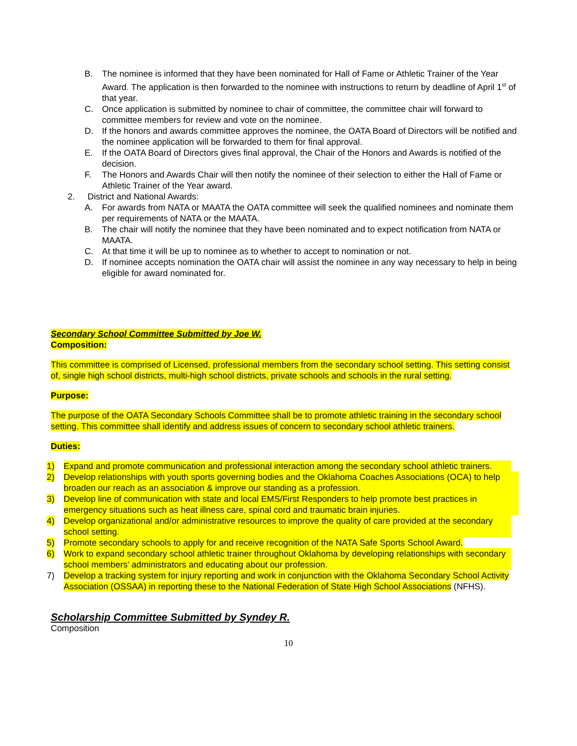B. The nominee is informed that they have been nominated for Hall of Fame or Athletic Trainer of the Year Award. The application is then forwarded to the nominee with instructions to return by deadline of April 1<sup>st</sup> of that year.
C. Once application is submitted by nominee to chair of committee, the committee chair will forward to committee members for review and vote on the nominee.
D. If the honors and awards committee approves the nominee, the OATA Board of Directors will be notified and the nominee application will be forwarded to them for final approval.
E. If the OATA Board of Directors gives final approval, the Chair of the Honors and Awards is notified of the decision.
F. The Honors and Awards Chair will then notify the nominee of their selection to either the Hall of Fame or Athletic Trainer of the Year award.
2. District and National Awards:
A. For awards from NATA or MAATA the OATA committee will seek the qualified nominees and nominate them per requirements of NATA or the MAATA.
B. The chair will notify the nominee that they have been nominated and to expect notification from NATA or MAATA.
C. At that time it will be up to nominee as to whether to accept to nomination or not.
D. If nominee accepts nomination the OATA chair will assist the nominee in any way necessary to help in being eligible for award nominated for.
Secondary School Committee Submitted by Joe W.
Composition:
This committee is comprised of Licensed, professional members from the secondary school setting. This setting consist of, single high school districts, multi-high school districts, private schools and schools in the rural setting.
Purpose:
The purpose of the OATA Secondary Schools Committee shall be to promote athletic training in the secondary school setting. This committee shall identify and address issues of concern to secondary school athletic trainers.
Duties:
1) Expand and promote communication and professional interaction among the secondary school athletic trainers.
2) Develop relationships with youth sports governing bodies and the Oklahoma Coaches Associations (OCA) to help broaden our reach as an association & improve our standing as a profession.
3) Develop line of communication with state and local EMS/First Responders to help promote best practices in emergency situations such as heat illness care, spinal cord and traumatic brain injuries.
4) Develop organizational and/or administrative resources to improve the quality of care provided at the secondary school setting.
5) Promote secondary schools to apply for and receive recognition of the NATA Safe Sports School Award.
6) Work to expand secondary school athletic trainer throughout Oklahoma by developing relationships with secondary school members’ administrators and educating about our profession.
7) Develop a tracking system for injury reporting and work in conjunction with the Oklahoma Secondary School Activity Association (OSSAA) in reporting these to the National Federation of State High School Associations (NFHS).
Scholarship Committee Submitted by Syndey R.
Composition
10